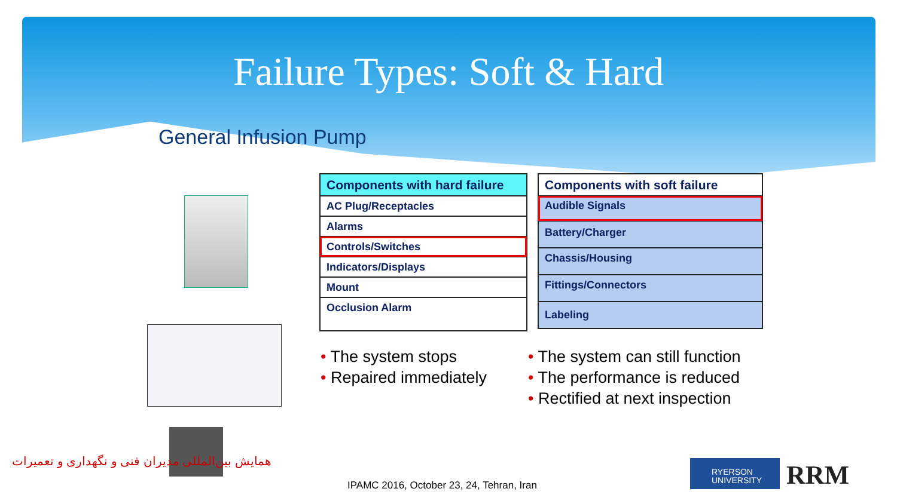Failure Types: Soft & Hard
General Infusion Pump
| Components with hard failure |
| --- |
| AC Plug/Receptacles |
| Alarms |
| Controls/Switches |
| Indicators/Displays |
| Mount |
| Occlusion Alarm |
| Components with soft failure |
| --- |
| Audible Signals |
| Battery/Charger |
| Chassis/Housing |
| Fittings/Connectors |
| Labeling |
• The system stops
• Repaired immediately
• The system can still function
• The performance is reduced
• Rectified at next inspection
همایش بین‌المللی مدیران فنی و نگهداری و تعمیرات
IPAMC 2016, October 23, 24, Tehran, Iran
RYERSON
UNIVERSITY
RRM